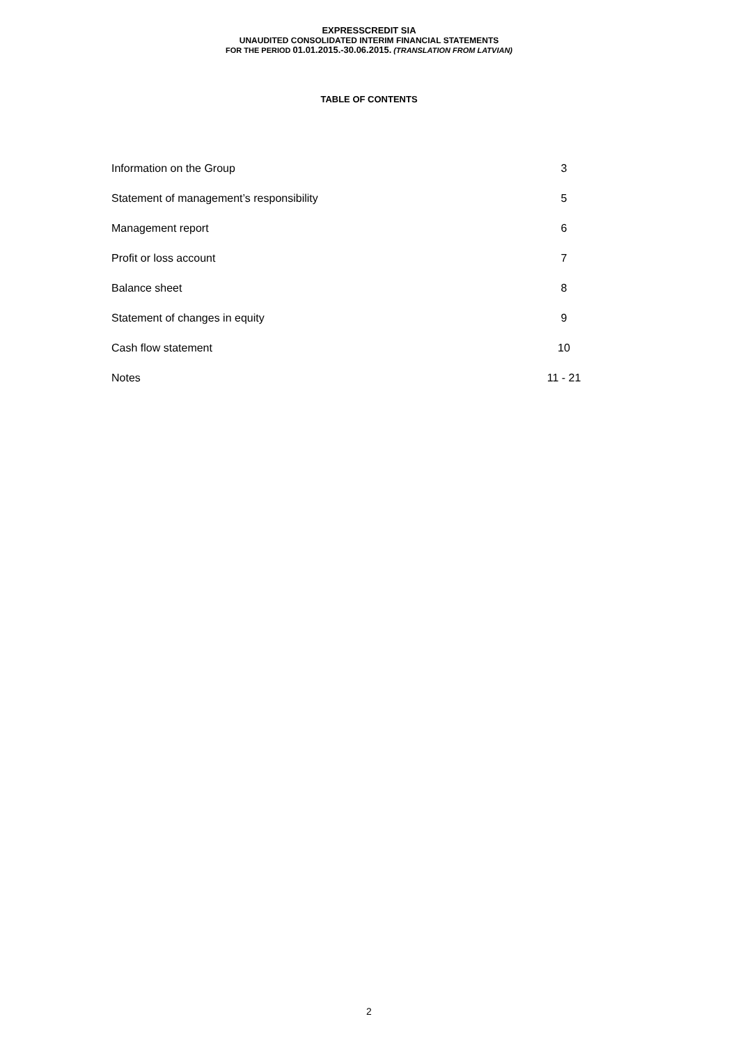EXPRESSCREDIT SIA
UNAUDITED CONSOLIDATED INTERIM FINANCIAL STATEMENTS
FOR THE PERIOD 01.01.2015.-30.06.2015. (TRANSLATION FROM LATVIAN)
TABLE OF CONTENTS
| Information on the Group | 3 |
| Statement of management’s responsibility | 5 |
| Management report | 6 |
| Profit or loss account | 7 |
| Balance sheet | 8 |
| Statement of changes in equity | 9 |
| Cash flow statement | 10 |
| Notes | 11 - 21 |
2